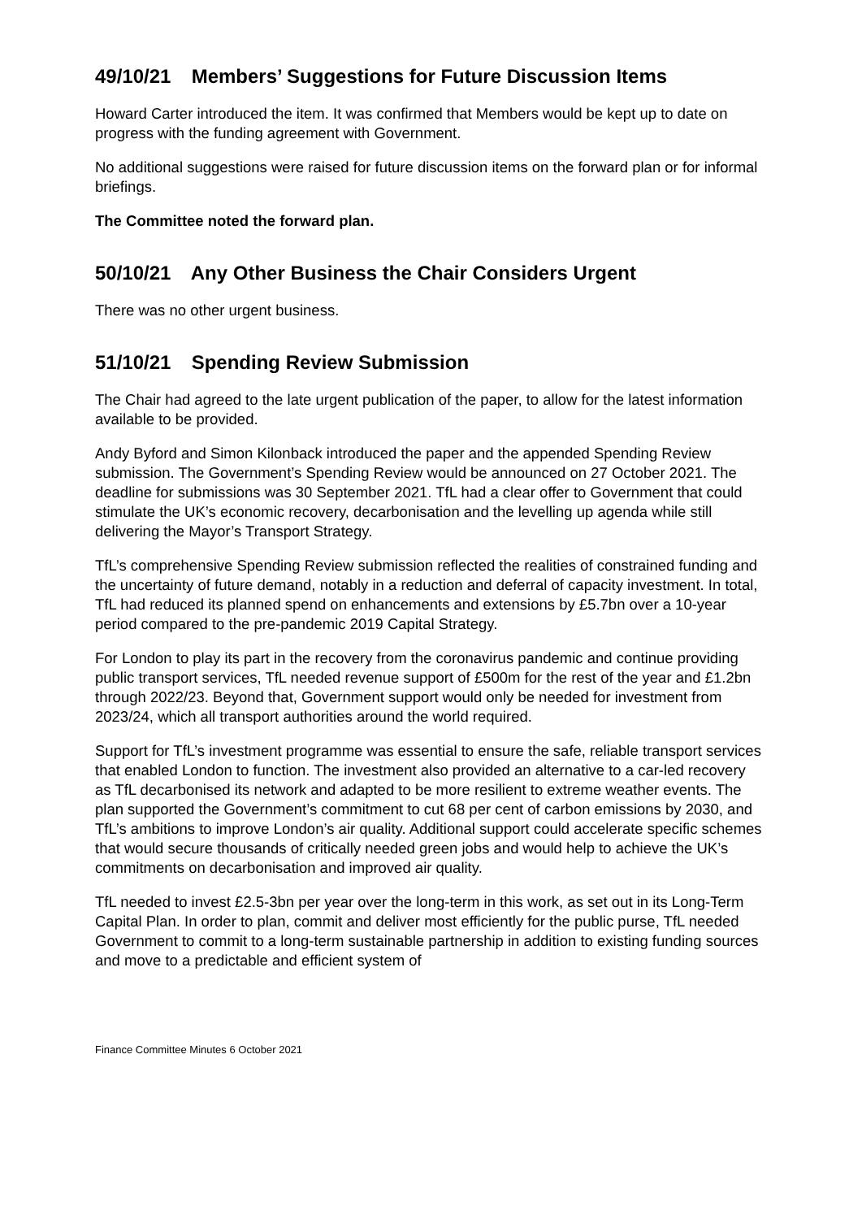49/10/21 Members’ Suggestions for Future Discussion Items
Howard Carter introduced the item. It was confirmed that Members would be kept up to date on progress with the funding agreement with Government.
No additional suggestions were raised for future discussion items on the forward plan or for informal briefings.
The Committee noted the forward plan.
50/10/21 Any Other Business the Chair Considers Urgent
There was no other urgent business.
51/10/21 Spending Review Submission
The Chair had agreed to the late urgent publication of the paper, to allow for the latest information available to be provided.
Andy Byford and Simon Kilonback introduced the paper and the appended Spending Review submission. The Government’s Spending Review would be announced on 27 October 2021. The deadline for submissions was 30 September 2021. TfL had a clear offer to Government that could stimulate the UK’s economic recovery, decarbonisation and the levelling up agenda while still delivering the Mayor’s Transport Strategy.
TfL’s comprehensive Spending Review submission reflected the realities of constrained funding and the uncertainty of future demand, notably in a reduction and deferral of capacity investment. In total, TfL had reduced its planned spend on enhancements and extensions by £5.7bn over a 10-year period compared to the pre-pandemic 2019 Capital Strategy.
For London to play its part in the recovery from the coronavirus pandemic and continue providing public transport services, TfL needed revenue support of £500m for the rest of the year and £1.2bn through 2022/23. Beyond that, Government support would only be needed for investment from 2023/24, which all transport authorities around the world required.
Support for TfL’s investment programme was essential to ensure the safe, reliable transport services that enabled London to function. The investment also provided an alternative to a car-led recovery as TfL decarbonised its network and adapted to be more resilient to extreme weather events. The plan supported the Government’s commitment to cut 68 per cent of carbon emissions by 2030, and TfL’s ambitions to improve London’s air quality. Additional support could accelerate specific schemes that would secure thousands of critically needed green jobs and would help to achieve the UK’s commitments on decarbonisation and improved air quality.
TfL needed to invest £2.5-3bn per year over the long-term in this work, as set out in its Long-Term Capital Plan. In order to plan, commit and deliver most efficiently for the public purse, TfL needed Government to commit to a long-term sustainable partnership in addition to existing funding sources and move to a predictable and efficient system of
Finance Committee Minutes 6 October 2021